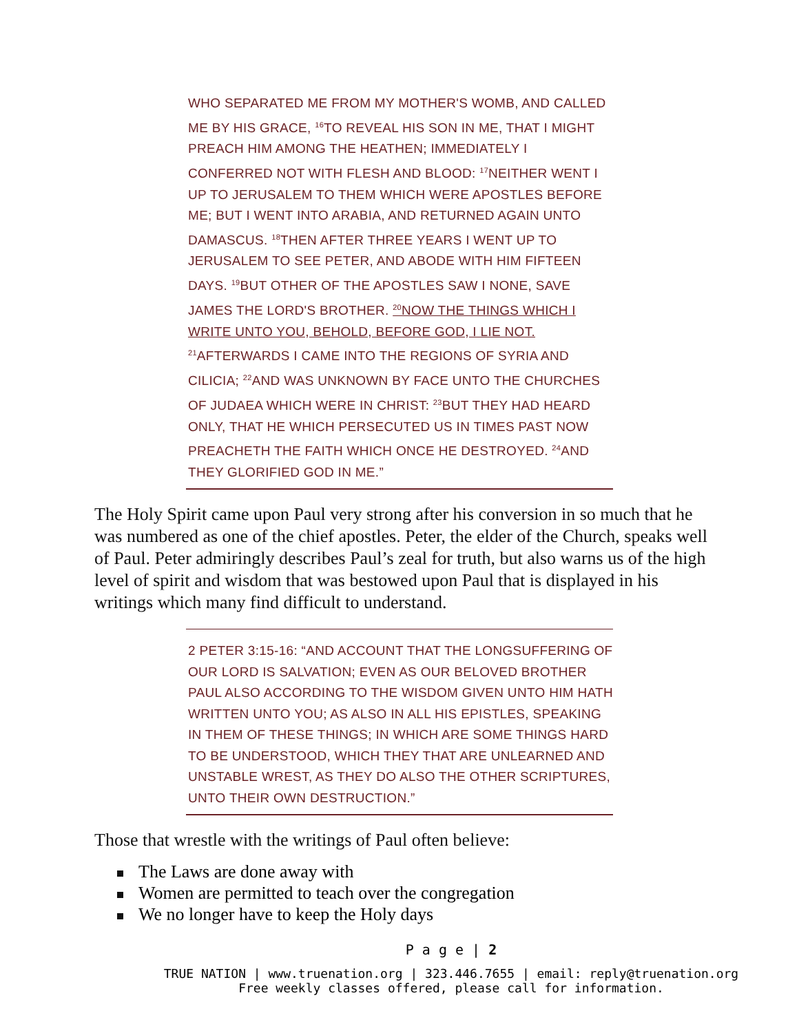WHO SEPARATED ME FROM MY MOTHER'S WOMB, AND CALLED ME BY HIS GRACE, <sup>16</sup>TO REVEAL HIS SON IN ME, THAT I MIGHT PREACH HIM AMONG THE HEATHEN; IMMEDIATELY I CONFERRED NOT WITH FLESH AND BLOOD: <sup>17</sup>NEITHER WENT I UP TO JERUSALEM TO THEM WHICH WERE APOSTLES BEFORE ME; BUT I WENT INTO ARABIA, AND RETURNED AGAIN UNTO DAMASCUS. <sup>18</sup>THEN AFTER THREE YEARS I WENT UP TO JERUSALEM TO SEE PETER, AND ABODE WITH HIM FIFTEEN DAYS. <sup>19</sup>BUT OTHER OF THE APOSTLES SAW I NONE, SAVE JAMES THE LORD'S BROTHER. <sup>20</sup>NOW THE THINGS WHICH I WRITE UNTO YOU, BEHOLD, BEFORE GOD, I LIE NOT. <sup>21</sup>AFTERWARDS I CAME INTO THE REGIONS OF SYRIA AND CILICIA; <sup>22</sup>AND WAS UNKNOWN BY FACE UNTO THE CHURCHES OF JUDAEA WHICH WERE IN CHRIST: <sup>23</sup>BUT THEY HAD HEARD ONLY, THAT HE WHICH PERSECUTED US IN TIMES PAST NOW PREACHETH THE FAITH WHICH ONCE HE DESTROYED. <sup>24</sup>AND THEY GLORIFIED GOD IN ME.”
The Holy Spirit came upon Paul very strong after his conversion in so much that he was numbered as one of the chief apostles. Peter, the elder of the Church, speaks well of Paul. Peter admiringly describes Paul’s zeal for truth, but also warns us of the high level of spirit and wisdom that was bestowed upon Paul that is displayed in his writings which many find difficult to understand.
2 PETER 3:15-16: “AND ACCOUNT THAT THE LONGSUFFERING OF OUR LORD IS SALVATION; EVEN AS OUR BELOVED BROTHER PAUL ALSO ACCORDING TO THE WISDOM GIVEN UNTO HIM HATH WRITTEN UNTO YOU; AS ALSO IN ALL HIS EPISTLES, SPEAKING IN THEM OF THESE THINGS; IN WHICH ARE SOME THINGS HARD TO BE UNDERSTOOD, WHICH THEY THAT ARE UNLEARNED AND UNSTABLE WREST, AS THEY DO ALSO THE OTHER SCRIPTURES, UNTO THEIR OWN DESTRUCTION.”
Those that wrestle with the writings of Paul often believe:
The Laws are done away with
Women are permitted to teach over the congregation
We no longer have to keep the Holy days
P a g e | 2
TRUE NATION | www.truenation.org | 323.446.7655 | email: reply@truenation.org
Free weekly classes offered, please call for information.